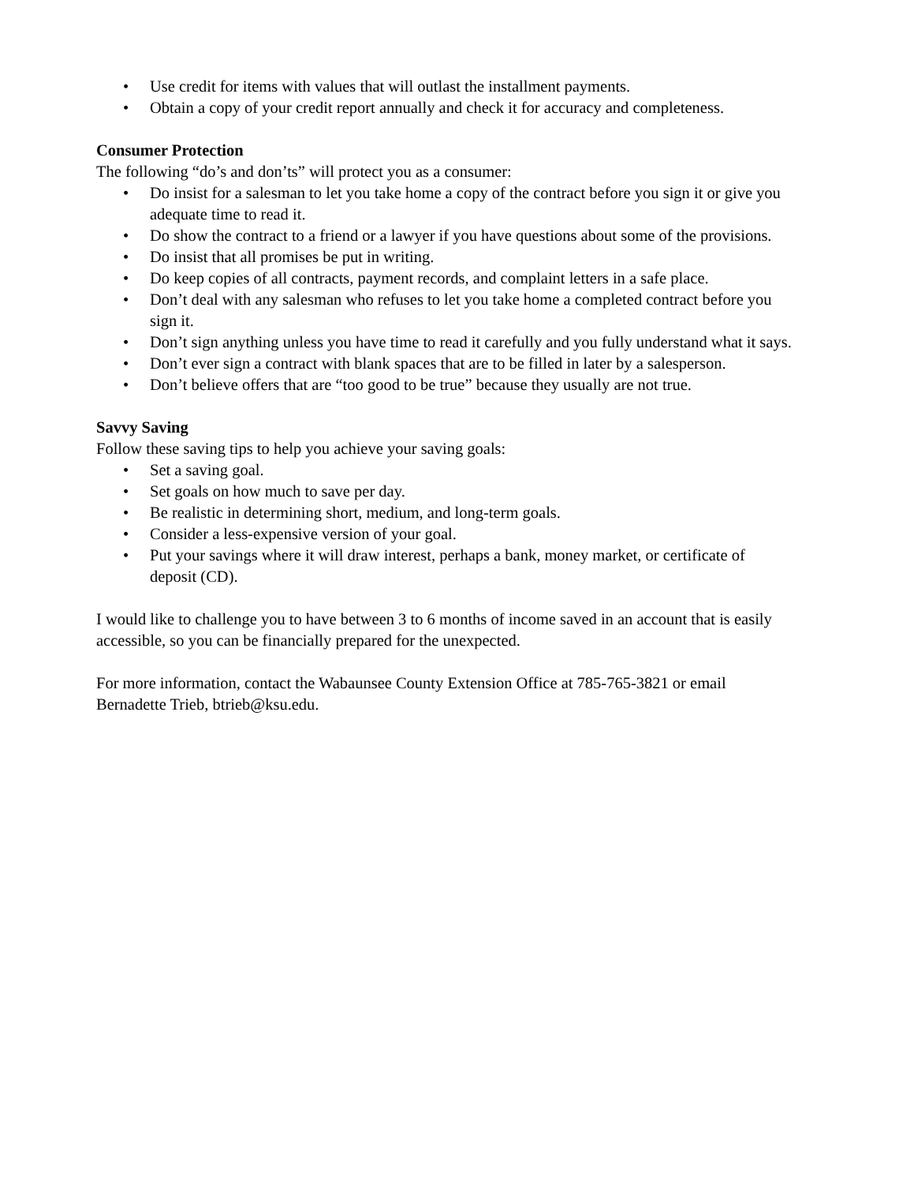• Use credit for items with values that will outlast the installment payments.
• Obtain a copy of your credit report annually and check it for accuracy and completeness.
Consumer Protection
The following “do’s and don’ts” will protect you as a consumer:
• Do insist for a salesman to let you take home a copy of the contract before you sign it or give you adequate time to read it.
• Do show the contract to a friend or a lawyer if you have questions about some of the provisions.
• Do insist that all promises be put in writing.
• Do keep copies of all contracts, payment records, and complaint letters in a safe place.
• Don’t deal with any salesman who refuses to let you take home a completed contract before you sign it.
• Don’t sign anything unless you have time to read it carefully and you fully understand what it says.
• Don’t ever sign a contract with blank spaces that are to be filled in later by a salesperson.
• Don’t believe offers that are “too good to be true” because they usually are not true.
Savvy Saving
Follow these saving tips to help you achieve your saving goals:
• Set a saving goal.
• Set goals on how much to save per day.
• Be realistic in determining short, medium, and long-term goals.
• Consider a less-expensive version of your goal.
• Put your savings where it will draw interest, perhaps a bank, money market, or certificate of deposit (CD).
I would like to challenge you to have between 3 to 6 months of income saved in an account that is easily accessible, so you can be financially prepared for the unexpected.
For more information, contact the Wabaunsee County Extension Office at 785-765-3821 or email Bernadette Trieb, btrieb@ksu.edu.